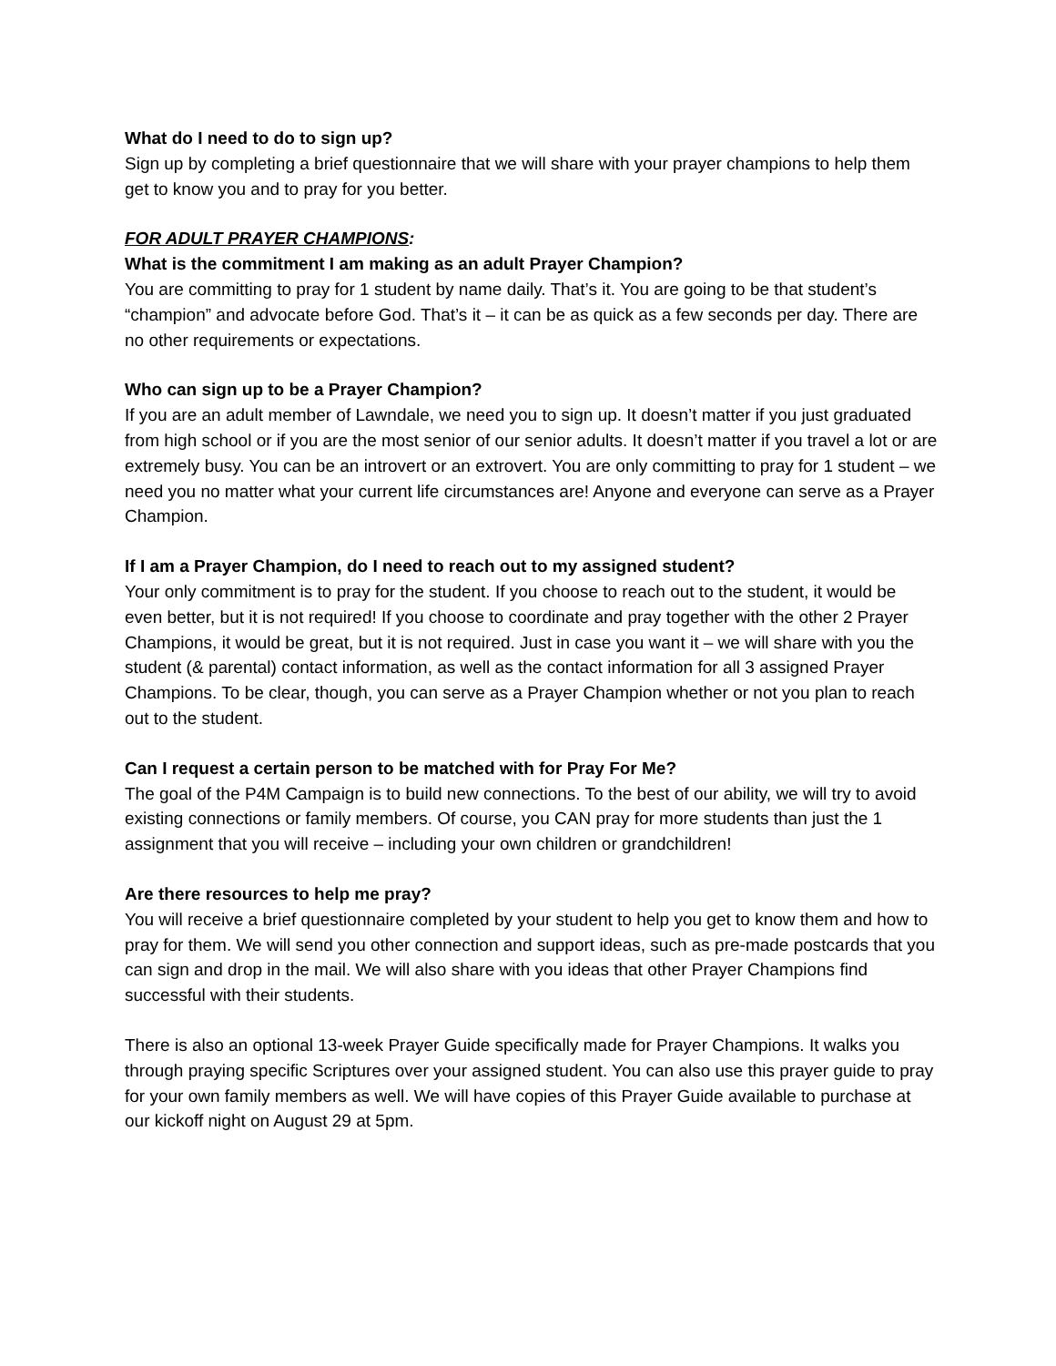What do I need to do to sign up?
Sign up by completing a brief questionnaire that we will share with your prayer champions to help them get to know you and to pray for you better.
FOR ADULT PRAYER CHAMPIONS:
What is the commitment I am making as an adult Prayer Champion?
You are committing to pray for 1 student by name daily. That’s it. You are going to be that student’s “champion” and advocate before God. That’s it – it can be as quick as a few seconds per day. There are no other requirements or expectations.
Who can sign up to be a Prayer Champion?
If you are an adult member of Lawndale, we need you to sign up. It doesn’t matter if you just graduated from high school or if you are the most senior of our senior adults. It doesn’t matter if you travel a lot or are extremely busy. You can be an introvert or an extrovert. You are only committing to pray for 1 student – we need you no matter what your current life circumstances are! Anyone and everyone can serve as a Prayer Champion.
If I am a Prayer Champion, do I need to reach out to my assigned student?
Your only commitment is to pray for the student. If you choose to reach out to the student, it would be even better, but it is not required! If you choose to coordinate and pray together with the other 2 Prayer Champions, it would be great, but it is not required. Just in case you want it – we will share with you the student (& parental) contact information, as well as the contact information for all 3 assigned Prayer Champions. To be clear, though, you can serve as a Prayer Champion whether or not you plan to reach out to the student.
Can I request a certain person to be matched with for Pray For Me?
The goal of the P4M Campaign is to build new connections. To the best of our ability, we will try to avoid existing connections or family members. Of course, you CAN pray for more students than just the 1 assignment that you will receive – including your own children or grandchildren!
Are there resources to help me pray?
You will receive a brief questionnaire completed by your student to help you get to know them and how to pray for them. We will send you other connection and support ideas, such as pre-made postcards that you can sign and drop in the mail. We will also share with you ideas that other Prayer Champions find successful with their students.
There is also an optional 13-week Prayer Guide specifically made for Prayer Champions. It walks you through praying specific Scriptures over your assigned student. You can also use this prayer guide to pray for your own family members as well. We will have copies of this Prayer Guide available to purchase at our kickoff night on August 29 at 5pm.